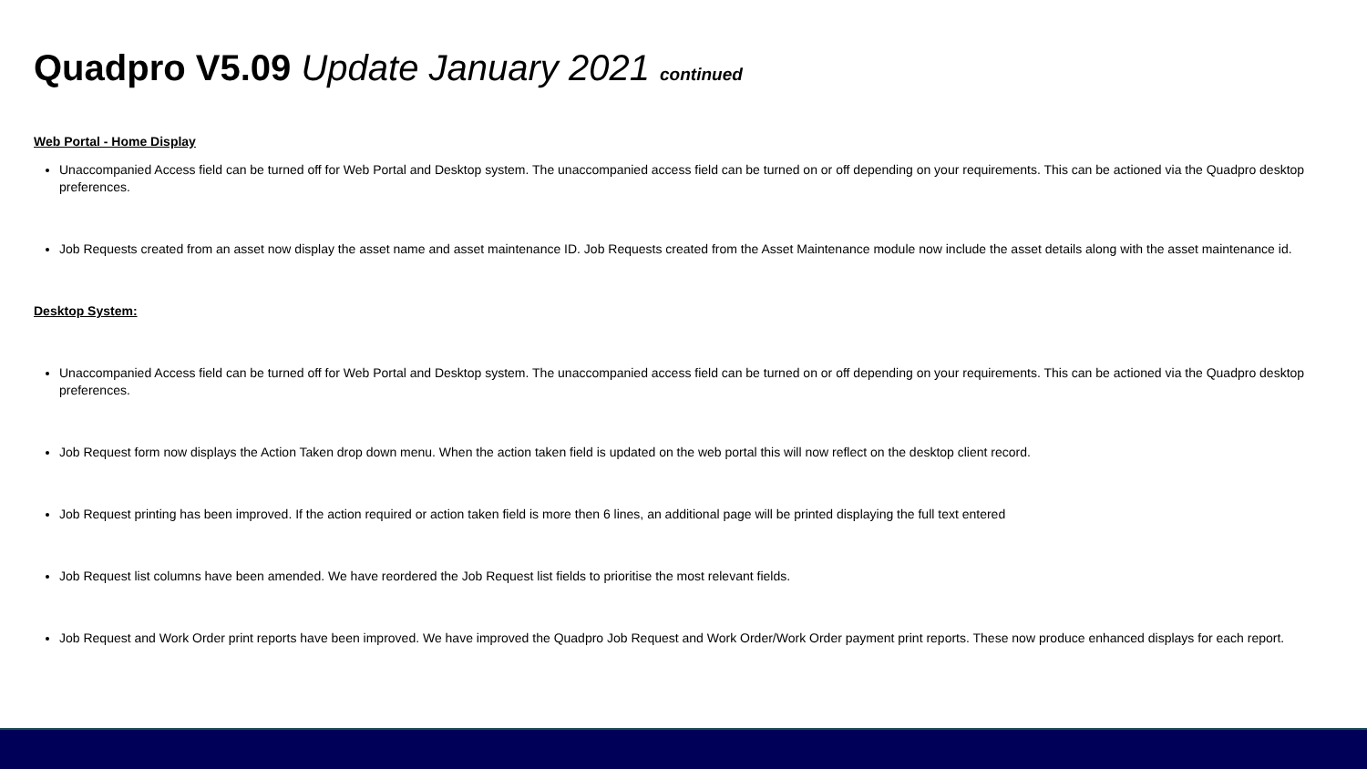Quadpro V5.09 Update January 2021 continued
Web Portal - Home Display
Unaccompanied Access field can be turned off for Web Portal and Desktop system. The unaccompanied access field can be turned on or off depending on your requirements. This can be actioned via the Quadpro desktop preferences.
Job Requests created from an asset now display the asset name and asset maintenance ID. Job Requests created from the Asset Maintenance module now include the asset details along with the asset maintenance id.
Desktop System:
Unaccompanied Access field can be turned off for Web Portal and Desktop system. The unaccompanied access field can be turned on or off depending on your requirements. This can be actioned via the Quadpro desktop preferences.
Job Request form now displays the Action Taken drop down menu. When the action taken field is updated on the web portal this will now reflect on the desktop client record.
Job Request printing has been improved. If the action required or action taken field is more then 6 lines, an additional page will be printed displaying the full text entered
Job Request list columns have been amended. We have reordered the Job Request list fields to prioritise the most relevant fields.
Job Request and Work Order print reports have been improved. We have improved the Quadpro Job Request and Work Order/Work Order payment print reports. These now produce enhanced displays for each report.